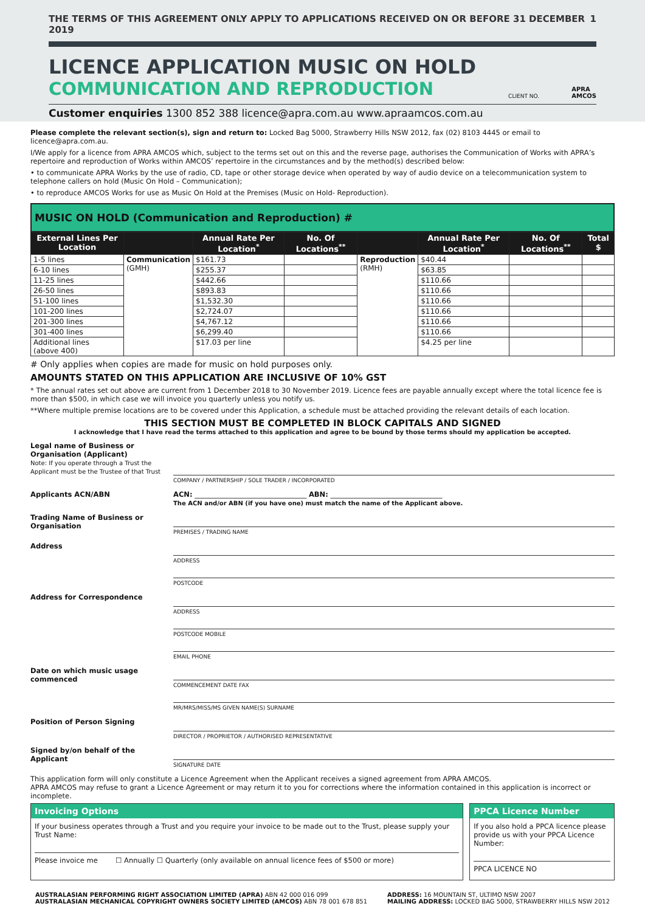THE TERMS OF THIS AGREEMENT ONLY APPLY TO APPLICATIONS RECEIVED ON OR BEFORE 31 DECEMBER 2019 1
LICENCE APPLICATION MUSIC ON HOLD
COMMUNICATION AND REPRODUCTION
CLIENT NO.
APRA
AMCOS
Customer enquiries 1300 852 388 licence@apra.com.au www.apraamcos.com.au
Please complete the relevant section(s), sign and return to: Locked Bag 5000, Strawberry Hills NSW 2012, fax (02) 8103 4445 or email to licence@apra.com.au.
I/We apply for a licence from APRA AMCOS which, subject to the terms set out on this and the reverse page, authorises the Communication of Works with APRA’s repertoire and reproduction of Works within AMCOS’ repertoire in the circumstances and by the method(s) described below:
• to communicate APRA Works by the use of radio, CD, tape or other storage device when operated by way of audio device on a telecommunication system to telephone callers on hold (Music On Hold – Communication);
• to reproduce AMCOS Works for use as Music On Hold at the Premises (Music on Hold- Reproduction).
MUSIC ON HOLD (Communication and Reproduction) #
| External Lines Per Location | | Annual Rate Per Location<sup>*</sup> | No. Of Locations<sup>**</sup> | | Annual Rate Per Location<sup>*</sup> | No. Of Locations<sup>**</sup> | Total $ |
| --- | --- | --- | --- | --- | --- | --- | --- |
| 1-5 lines | Communication (GMH) | $161.73 | | Reproduction (RMH) | $40.44 | | |
| 6-10 lines | | $255.37 | | | $63.85 | | |
| 11-25 lines | | $442.66 | | | $110.66 | | |
| 26-50 lines | | $893.83 | | | $110.66 | | |
| 51-100 lines | | $1,532.30 | | | $110.66 | | |
| 101-200 lines | | $2,724.07 | | | $110.66 | | |
| 201-300 lines | | $4,767.12 | | | $110.66 | | |
| 301-400 lines | | $6,299.40 | | | $110.66 | | |
| Additional lines (above 400) | | $17.03 per line | | | $4.25 per line | | |
# Only applies when copies are made for music on hold purposes only.
AMOUNTS STATED ON THIS APPLICATION ARE INCLUSIVE OF 10% GST
* The annual rates set out above are current from 1 December 2018 to 30 November 2019. Licence fees are payable annually except where the total licence fee is more than $500, in which case we will invoice you quarterly unless you notify us.
**Where multiple premise locations are to be covered under this Application, a schedule must be attached providing the relevant details of each location.
THIS SECTION MUST BE COMPLETED IN BLOCK CAPITALS AND SIGNED
I acknowledge that I have read the terms attached to this application and agree to be bound by those terms should my application be accepted.
Legal name of Business or Organisation (Applicant)
Note: If you operate through a Trust the Applicant must be the Trustee of that Trust
COMPANY / PARTNERSHIP / SOLE TRADER / INCORPORATED
Applicants ACN/ABN ACN: ________________________________ ABN: ________________________________
The ACN and/or ABN (if you have one) must match the name of the Applicant above.
Trading Name of Business or Organisation
PREMISES / TRADING NAME
Address
ADDRESS
POSTCODE
Address for Correspondence
ADDRESS
POSTCODE MOBILE
EMAIL PHONE
Date on which music usage commenced
COMMENCEMENT DATE FAX
MR/MRS/MISS/MS GIVEN NAME(S) SURNAME
Position of Person Signing
DIRECTOR / PROPRIETOR / AUTHORISED REPRESENTATIVE
Signed by/on behalf of the Applicant
SIGNATURE DATE
This application form will only constitute a Licence Agreement when the Applicant receives a signed agreement from APRA AMCOS.
APRA AMCOS may refuse to grant a Licence Agreement or may return it to you for corrections where the information contained in this application is incorrect or incomplete.
Invoicing Options
If your business operates through a Trust and you require your invoice to be made out to the Trust, please supply your Trust Name:
Please invoice me ☐ Annually ☐ Quarterly (only available on annual licence fees of $500 or more)
PPCA Licence Number
If you also hold a PPCA licence please provide us with your PPCA Licence Number:
PPCA LICENCE NO
AUSTRALASIAN PERFORMING RIGHT ASSOCIATION LIMITED (APRA) ABN 42 000 016 099
AUSTRALASIAN MECHANICAL COPYRIGHT OWNERS SOCIETY LIMITED (AMCOS) ABN 78 001 678 851
ADDRESS: 16 MOUNTAIN ST, ULTIMO NSW 2007
MAILING ADDRESS: LOCKED BAG 5000, STRAWBERRY HILLS NSW 2012